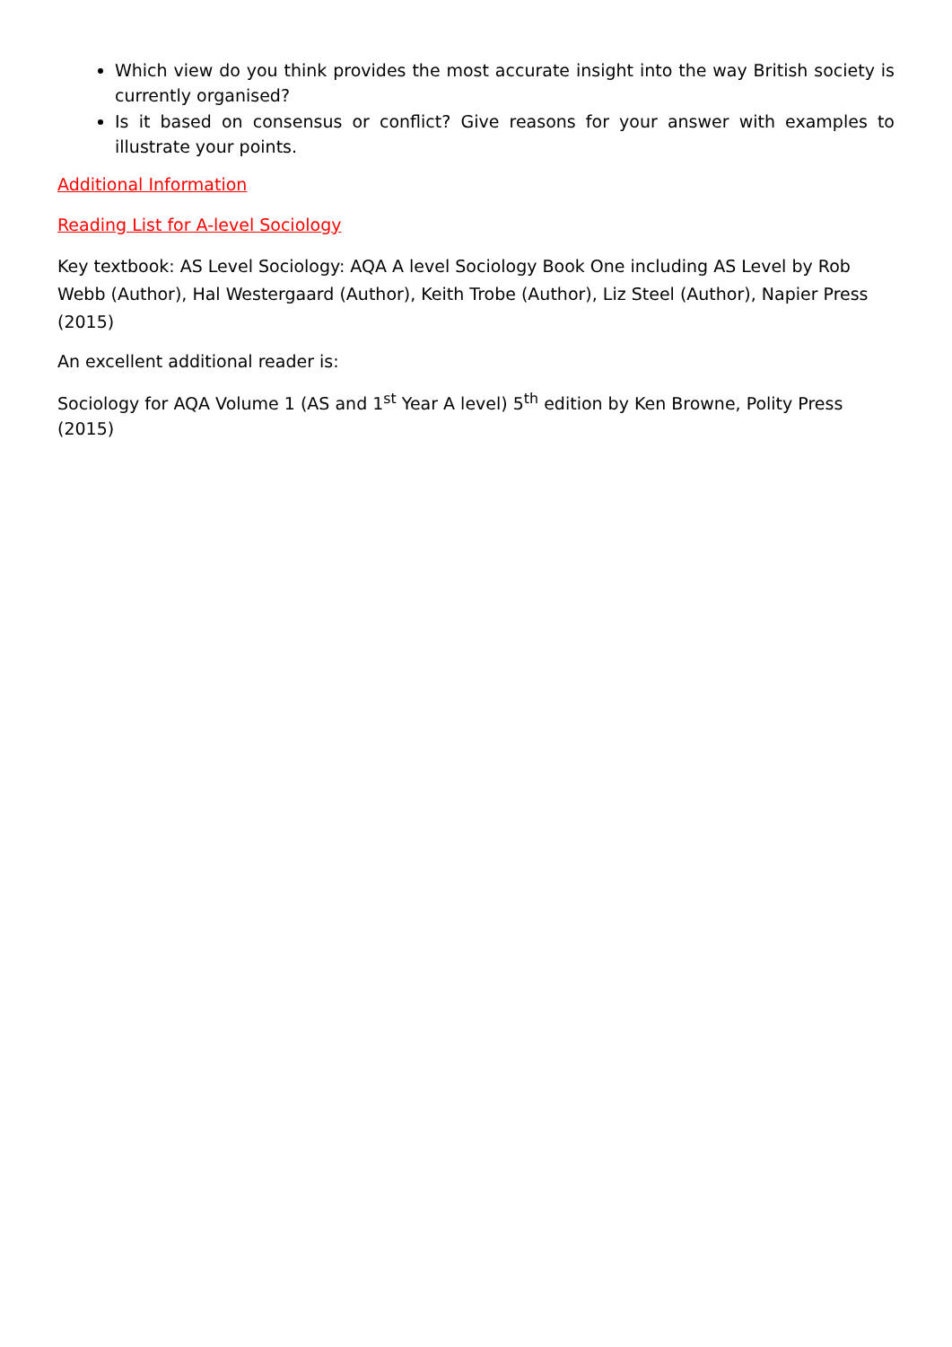Which view do you think provides the most accurate insight into the way British society is currently organised?
Is it based on consensus or conflict? Give reasons for your answer with examples to illustrate your points.
Additional Information
Reading List for A-level Sociology
Key textbook: AS Level Sociology: AQA A level Sociology Book One including AS Level by Rob Webb (Author), Hal Westergaard (Author), Keith Trobe (Author), Liz Steel (Author), Napier Press (2015)
An excellent additional reader is:
Sociology for AQA Volume 1 (AS and 1<sup>st</sup> Year A level) 5<sup>th</sup> edition by Ken Browne, Polity Press (2015)